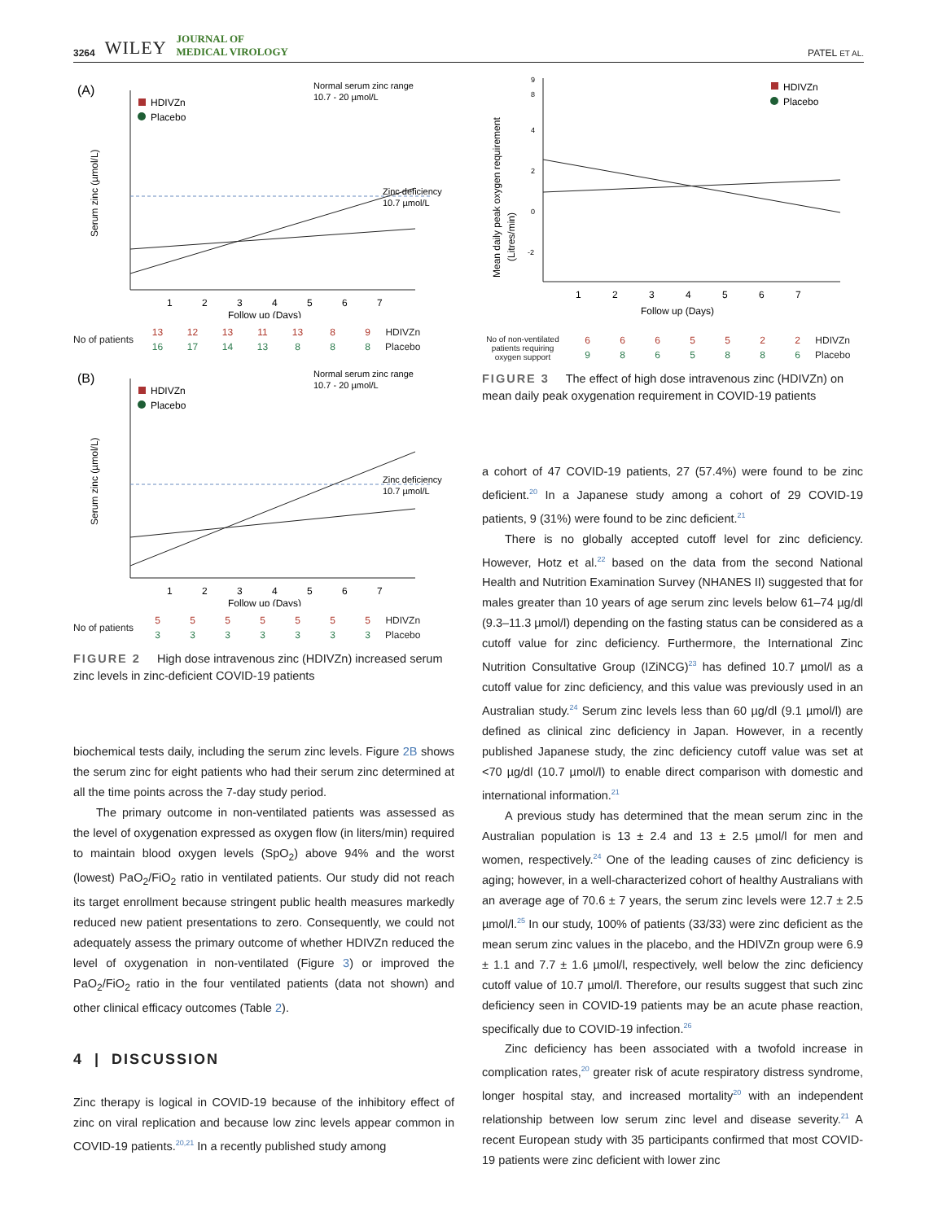3264 WILEY JOURNAL OF
MEDICAL VIROLOGY
PATEL ET AL.
(A)
Normal serum zinc range
10.7 - 20 µmol/L
HDIVZn
Placebo
Zinc deficiency
10.7 µmol/L
Serum zinc (µmol/L)
1
2
3
4
5
6
7
Follow up (Days)
No of patients
| 13 | 12 | 13 | 11 | 13 | 8 | 9 | HDIVZn |
| 16 | 17 | 14 | 13 | 8 | 8 | 8 | Placebo |
(B)
Normal serum zinc range
10.7 - 20 µmol/L
HDIVZn
Placebo
Zinc deficiency
10.7 µmol/L
Serum zinc (µmol/L)
1
2
3
4
5
6
7
Follow up (Days)
No of patients
| 5 | 5 | 5 | 5 | 5 | 5 | 5 | HDIVZn |
| 3 | 3 | 3 | 3 | 3 | 3 | 3 | Placebo |
FIGURE 2 High dose intravenous zinc (HDIVZn) increased serum zinc levels in zinc-deficient COVID-19 patients
biochemical tests daily, including the serum zinc levels. Figure 2B shows the serum zinc for eight patients who had their serum zinc determined at all the time points across the 7-day study period.
The primary outcome in non-ventilated patients was assessed as the level of oxygenation expressed as oxygen flow (in liters/min) required to maintain blood oxygen levels (SpO<sub>2</sub>) above 94% and the worst (lowest) PaO<sub>2</sub>/FiO<sub>2</sub> ratio in ventilated patients. Our study did not reach its target enrollment because stringent public health measures markedly reduced new patient presentations to zero. Consequently, we could not adequately assess the primary outcome of whether HDIVZn reduced the level of oxygenation in non-ventilated (Figure 3) or improved the PaO<sub>2</sub>/FiO<sub>2</sub> ratio in the four ventilated patients (data not shown) and other clinical efficacy outcomes (Table 2).
4 | DISCUSSION
Zinc therapy is logical in COVID-19 because of the inhibitory effect of zinc on viral replication and because low zinc levels appear common in COVID-19 patients.<sup>20,21</sup> In a recently published study among
HDIVZn
Placebo
9
8
4
2
0
-2
Mean daily peak oxygen requirement
(Litres/min)
1
2
3
4
5
6
7
Follow up (Days)
No of non-ventilated patients requiring oxygen support
| 6 | 6 | 6 | 5 | 5 | 2 | 2 | HDIVZn |
| 9 | 8 | 6 | 5 | 8 | 8 | 6 | Placebo |
FIGURE 3 The effect of high dose intravenous zinc (HDIVZn) on mean daily peak oxygenation requirement in COVID-19 patients
a cohort of 47 COVID-19 patients, 27 (57.4%) were found to be zinc deficient.<sup>20</sup> In a Japanese study among a cohort of 29 COVID-19 patients, 9 (31%) were found to be zinc deficient.<sup>21</sup>
There is no globally accepted cutoff level for zinc deficiency. However, Hotz et al.<sup>22</sup> based on the data from the second National Health and Nutrition Examination Survey (NHANES II) suggested that for males greater than 10 years of age serum zinc levels below 61–74 µg/dl (9.3–11.3 µmol/l) depending on the fasting status can be considered as a cutoff value for zinc deficiency. Furthermore, the International Zinc Nutrition Consultative Group (IZiNCG)<sup>23</sup> has defined 10.7 µmol/l as a cutoff value for zinc deficiency, and this value was previously used in an Australian study.<sup>24</sup> Serum zinc levels less than 60 µg/dl (9.1 µmol/l) are defined as clinical zinc deficiency in Japan. However, in a recently published Japanese study, the zinc deficiency cutoff value was set at <70 µg/dl (10.7 µmol/l) to enable direct comparison with domestic and international information.<sup>21</sup>
A previous study has determined that the mean serum zinc in the Australian population is 13 ± 2.4 and 13 ± 2.5 µmol/l for men and women, respectively.<sup>24</sup> One of the leading causes of zinc deficiency is aging; however, in a well-characterized cohort of healthy Australians with an average age of 70.6 ± 7 years, the serum zinc levels were 12.7 ± 2.5 µmol/l.<sup>25</sup> In our study, 100% of patients (33/33) were zinc deficient as the mean serum zinc values in the placebo, and the HDIVZn group were 6.9 ± 1.1 and 7.7 ± 1.6 µmol/l, respectively, well below the zinc deficiency cutoff value of 10.7 µmol/l. Therefore, our results suggest that such zinc deficiency seen in COVID-19 patients may be an acute phase reaction, specifically due to COVID-19 infection.<sup>26</sup>
Zinc deficiency has been associated with a twofold increase in complication rates,<sup>20</sup> greater risk of acute respiratory distress syndrome, longer hospital stay, and increased mortality<sup>20</sup> with an independent relationship between low serum zinc level and disease severity.<sup>21</sup> A recent European study with 35 participants confirmed that most COVID-19 patients were zinc deficient with lower zinc